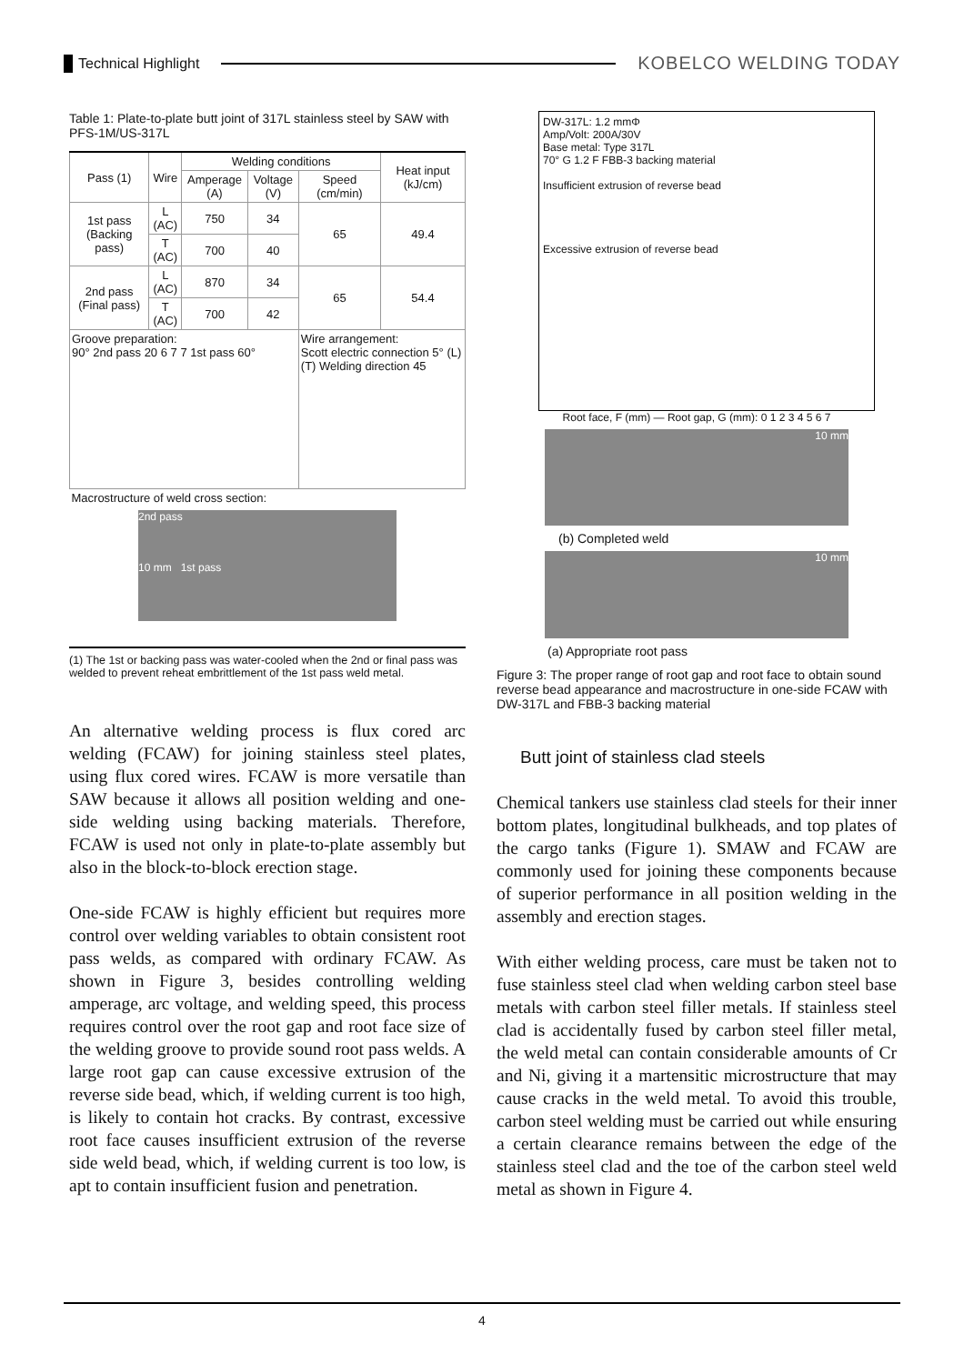Technical Highlight
KOBELCO WELDING TODAY
Table 1: Plate-to-plate butt joint of 317L stainless steel by SAW with PFS-1M/US-317L
| Pass (1) | Wire | Welding conditions | | | Heat input (kJ/cm) |
| --- | --- | --- | --- | --- | --- |
| | | Amperage (A) | Voltage (V) | Speed (cm/min) | |
| 1st pass (Backing pass) | L (AC) | 750 | 34 | 65 | 49.4 |
| | T (AC) | 700 | 40 | | |
| 2nd pass (Final pass) | L (AC) | 870 | 34 | 65 | 54.4 |
| | T (AC) | 700 | 42 | | |
| Groove preparation: 90° 2nd pass 20 6 7 7 1st pass 60° | | | | Wire arrangement: Scott electric connection 5° (L) (T) Welding direction 45 | |
| Macrostructure of weld cross section: 2nd pass 10 mm 1st pass | | | | | |
(1) The 1st or backing pass was water-cooled when the 2nd or final pass was welded to prevent reheat embrittlement of the 1st pass weld metal.
An alternative welding process is flux cored arc welding (FCAW) for joining stainless steel plates, using flux cored wires. FCAW is more versatile than SAW because it allows all position welding and one-side welding using backing materials. Therefore, FCAW is used not only in plate-to-plate assembly but also in the block-to-block erection stage.
One-side FCAW is highly efficient but requires more control over welding variables to obtain consistent root pass welds, as compared with ordinary FCAW. As shown in Figure 3, besides controlling welding amperage, arc voltage, and welding speed, this process requires control over the root gap and root face size of the welding groove to provide sound root pass welds. A large root gap can cause excessive extrusion of the reverse side bead, which, if welding current is too high, is likely to contain hot cracks. By contrast, excessive root face causes insufficient extrusion of the reverse side weld bead, which, if welding current is too low, is apt to contain insufficient fusion and penetration.
DW-317L: 1.2 mmΦ
Amp/Volt: 200A/30V
Base metal: Type 317L
70° G 1.2 F FBB-3 backing material
Insufficient extrusion of reverse bead
Excessive extrusion of reverse bead
Root face, F (mm) — Root gap, G (mm): 0 1 2 3 4 5 6 7
10 mm
(b) Completed weld
10 mm
(a) Appropriate root pass
Figure 3: The proper range of root gap and root face to obtain sound reverse bead appearance and macrostructure in one-side FCAW with DW-317L and FBB-3 backing material
Butt joint of stainless clad steels
Chemical tankers use stainless clad steels for their inner bottom plates, longitudinal bulkheads, and top plates of the cargo tanks (Figure 1). SMAW and FCAW are commonly used for joining these components because of superior performance in all position welding in the assembly and erection stages.
With either welding process, care must be taken not to fuse stainless steel clad when welding carbon steel base metals with carbon steel filler metals. If stainless steel clad is accidentally fused by carbon steel filler metal, the weld metal can contain considerable amounts of Cr and Ni, giving it a martensitic microstructure that may cause cracks in the weld metal. To avoid this trouble, carbon steel welding must be carried out while ensuring a certain clearance remains between the edge of the stainless steel clad and the toe of the carbon steel weld metal as shown in Figure 4.
4